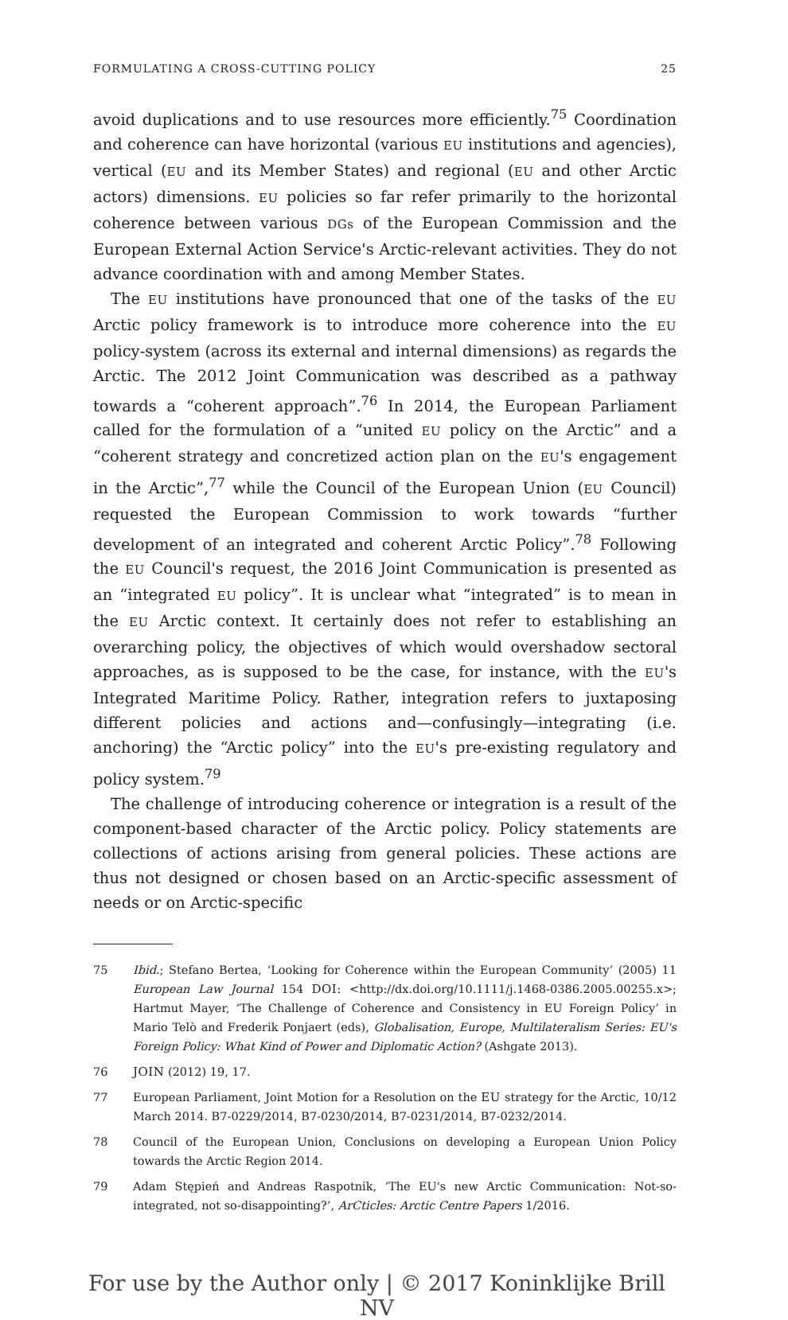FORMULATING A CROSS-CUTTING POLICY 25
avoid duplications and to use resources more efficiently.<sup>75</sup> Coordination and coherence can have horizontal (various EU institutions and agencies), vertical (EU and its Member States) and regional (EU and other Arctic actors) dimensions. EU policies so far refer primarily to the horizontal coherence between various DGs of the European Commission and the European External Action Service's Arctic-relevant activities. They do not advance coordination with and among Member States.
The EU institutions have pronounced that one of the tasks of the EU Arctic policy framework is to introduce more coherence into the EU policy-system (across its external and internal dimensions) as regards the Arctic. The 2012 Joint Communication was described as a pathway towards a “coherent approach”.<sup>76</sup> In 2014, the European Parliament called for the formulation of a “united EU policy on the Arctic” and a “coherent strategy and concretized action plan on the EU's engagement in the Arctic”,<sup>77</sup> while the Council of the European Union (EU Council) requested the European Commission to work towards “further development of an integrated and coherent Arctic Policy”.<sup>78</sup> Following the EU Council's request, the 2016 Joint Communication is presented as an “integrated EU policy”. It is unclear what “integrated” is to mean in the EU Arctic context. It certainly does not refer to establishing an overarching policy, the objectives of which would overshadow sectoral approaches, as is supposed to be the case, for instance, with the EU's Integrated Maritime Policy. Rather, integration refers to juxtaposing different policies and actions and—confusingly—integrating (i.e. anchoring) the “Arctic policy” into the EU's pre-existing regulatory and policy system.<sup>79</sup>
The challenge of introducing coherence or integration is a result of the component-based character of the Arctic policy. Policy statements are collections of actions arising from general policies. These actions are thus not designed or chosen based on an Arctic-specific assessment of needs or on Arctic-specific
75 Ibid.; Stefano Bertea, ‘Looking for Coherence within the European Community’ (2005) 11 European Law Journal 154 DOI: <http://dx.doi.org/10.1111/j.1468-0386.2005.00255.x>; Hartmut Mayer, ‘The Challenge of Coherence and Consistency in EU Foreign Policy’ in Mario Telò and Frederik Ponjaert (eds), Globalisation, Europe, Multilateralism Series: EU's Foreign Policy: What Kind of Power and Diplomatic Action? (Ashgate 2013).
76 JOIN (2012) 19, 17.
77 European Parliament, Joint Motion for a Resolution on the EU strategy for the Arctic, 10/12 March 2014. B7-0229/2014, B7-0230/2014, B7-0231/2014, B7-0232/2014.
78 Council of the European Union, Conclusions on developing a European Union Policy towards the Arctic Region 2014.
79 Adam Stępień and Andreas Raspotnik, ‘The EU's new Arctic Communication: Not-so-integrated, not so-disappointing?’, ArCticles: Arctic Centre Papers 1/2016.
For use by the Author only | © 2017 Koninklijke Brill NV